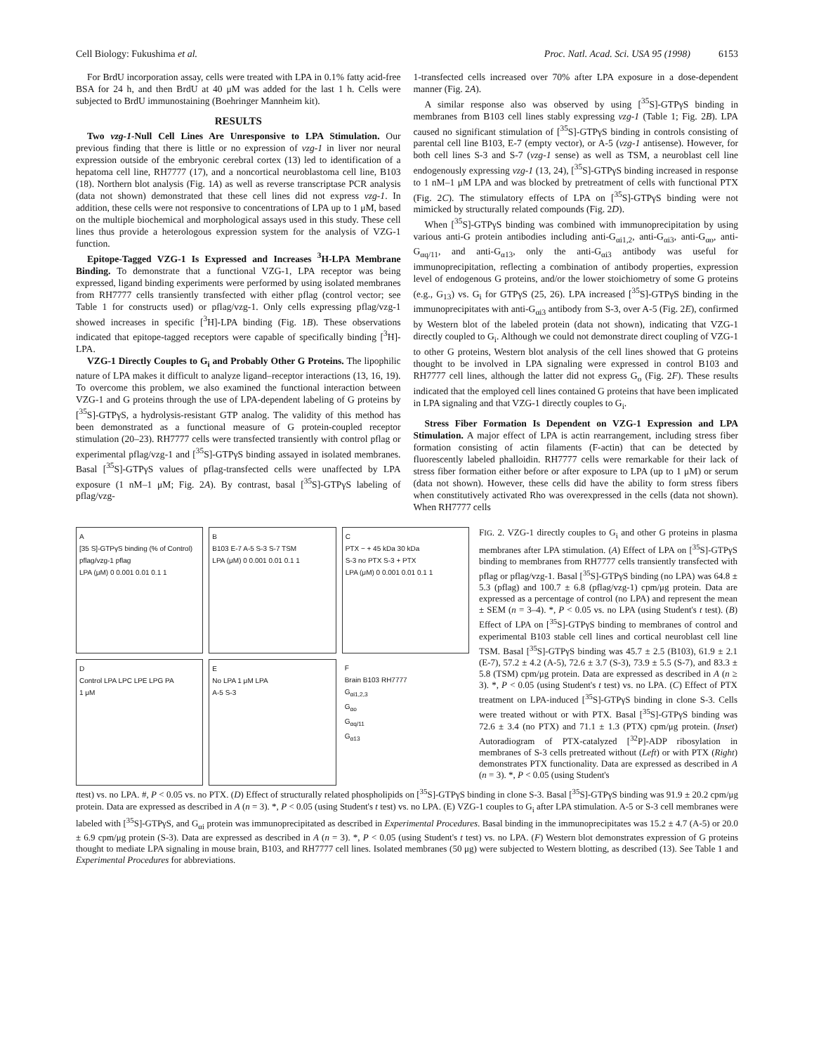Cell Biology: Fukushima et al. Proc. Natl. Acad. Sci. USA 95 (1998) 6153
For BrdU incorporation assay, cells were treated with LPA in 0.1% fatty acid-free BSA for 24 h, and then BrdU at 40 μM was added for the last 1 h. Cells were subjected to BrdU immunostaining (Boehringer Mannheim kit).
RESULTS
Two vzg-1-Null Cell Lines Are Unresponsive to LPA Stimulation. Our previous finding that there is little or no expression of vzg-1 in liver nor neural expression outside of the embryonic cerebral cortex (13) led to identification of a hepatoma cell line, RH7777 (17), and a noncortical neuroblastoma cell line, B103 (18). Northern blot analysis (Fig. 1A) as well as reverse transcriptase PCR analysis (data not shown) demonstrated that these cell lines did not express vzg-1. In addition, these cells were not responsive to concentrations of LPA up to 1 μM, based on the multiple biochemical and morphological assays used in this study. These cell lines thus provide a heterologous expression system for the analysis of VZG-1 function.
Epitope-Tagged VZG-1 Is Expressed and Increases <sup>3</sup>H-LPA Membrane Binding. To demonstrate that a functional VZG-1, LPA receptor was being expressed, ligand binding experiments were performed by using isolated membranes from RH7777 cells transiently transfected with either pflag (control vector; see Table 1 for constructs used) or pflag/vzg-1. Only cells expressing pflag/vzg-1 showed increases in specific [<sup>3</sup>H]-LPA binding (Fig. 1B). These observations indicated that epitope-tagged receptors were capable of specifically binding [<sup>3</sup>H]-LPA.
VZG-1 Directly Couples to G<sub>i</sub> and Probably Other G Proteins. The lipophilic nature of LPA makes it difficult to analyze ligand–receptor interactions (13, 16, 19). To overcome this problem, we also examined the functional interaction between VZG-1 and G proteins through the use of LPA-dependent labeling of G proteins by [<sup>35</sup>S]-GTPγS, a hydrolysis-resistant GTP analog. The validity of this method has been demonstrated as a functional measure of G protein-coupled receptor stimulation (20–23). RH7777 cells were transfected transiently with control pflag or experimental pflag/vzg-1 and [<sup>35</sup>S]-GTPγS binding assayed in isolated membranes. Basal [<sup>35</sup>S]-GTPγS values of pflag-transfected cells were unaffected by LPA exposure (1 nM–1 μM; Fig. 2A). By contrast, basal [<sup>35</sup>S]-GTPγS labeling of pflag/vzg-
1-transfected cells increased over 70% after LPA exposure in a dose-dependent manner (Fig. 2A).
A similar response also was observed by using [<sup>35</sup>S]-GTPγS binding in membranes from B103 cell lines stably expressing vzg-1 (Table 1; Fig. 2B). LPA caused no significant stimulation of [<sup>35</sup>S]-GTPγS binding in controls consisting of parental cell line B103, E-7 (empty vector), or A-5 (vzg-1 antisense). However, for both cell lines S-3 and S-7 (vzg-1 sense) as well as TSM, a neuroblast cell line endogenously expressing vzg-1 (13, 24), [<sup>35</sup>S]-GTPγS binding increased in response to 1 nM–1 μM LPA and was blocked by pretreatment of cells with functional PTX (Fig. 2C). The stimulatory effects of LPA on [<sup>35</sup>S]-GTPγS binding were not mimicked by structurally related compounds (Fig. 2D).
When [<sup>35</sup>S]-GTPγS binding was combined with immunoprecipitation by using various anti-G protein antibodies including anti-G<sub>αi1,2</sub>, anti-G<sub>αi3</sub>, anti-G<sub>αo</sub>, anti-G<sub>αq/11</sub>, and anti-G<sub>α13</sub>, only the anti-G<sub>αi3</sub> antibody was useful for immunoprecipitation, reflecting a combination of antibody properties, expression level of endogenous G proteins, and/or the lower stoichiometry of some G proteins (e.g., G<sub>13</sub>) vs. G<sub>i</sub> for GTPγS (25, 26). LPA increased [<sup>35</sup>S]-GTPγS binding in the immunoprecipitates with anti-G<sub>αi3</sub> antibody from S-3, over A-5 (Fig. 2E), confirmed by Western blot of the labeled protein (data not shown), indicating that VZG-1 directly coupled to G<sub>i</sub>. Although we could not demonstrate direct coupling of VZG-1 to other G proteins, Western blot analysis of the cell lines showed that G proteins thought to be involved in LPA signaling were expressed in control B103 and RH7777 cell lines, although the latter did not express G<sub>o</sub> (Fig. 2F). These results indicated that the employed cell lines contained G proteins that have been implicated in LPA signaling and that VZG-1 directly couples to G<sub>i</sub>.
Stress Fiber Formation Is Dependent on VZG-1 Expression and LPA Stimulation. A major effect of LPA is actin rearrangement, including stress fiber formation consisting of actin filaments (F-actin) that can be detected by fluorescently labeled phalloidin. RH7777 cells were remarkable for their lack of stress fiber formation either before or after exposure to LPA (up to 1 μM) or serum (data not shown). However, these cells did have the ability to form stress fibers when constitutively activated Rho was overexpressed in the cells (data not shown). When RH7777 cells
A
[35 S]-GTPγS binding (% of Control)
pflag/vzg-1 pflag
LPA (μM) 0 0.001 0.01 0.1 1
B
B103 E-7 A-5 S-3 S-7 TSM
LPA (μM) 0 0.001 0.01 0.1 1
C
PTX − + 45 kDa 30 kDa
S-3 no PTX S-3 + PTX
LPA (μM) 0 0.001 0.01 0.1 1
D
Control LPA LPC LPE LPG PA
1 μM
E
No LPA 1 μM LPA
A-5 S-3
F
Brain B103 RH7777
G<sub>αi1,2,3</sub>
G<sub>αo</sub>
G<sub>αq/11</sub>
G<sub>α13</sub>
FIG. 2. VZG-1 directly couples to G<sub>i</sub> and other G proteins in plasma membranes after LPA stimulation. (A) Effect of LPA on [<sup>35</sup>S]-GTPγS binding to membranes from RH7777 cells transiently transfected with pflag or pflag/vzg-1. Basal [<sup>35</sup>S]-GTPγS binding (no LPA) was 64.8 ± 5.3 (pflag) and 100.7 ± 6.8 (pflag/vzg-1) cpm/μg protein. Data are expressed as a percentage of control (no LPA) and represent the mean ± SEM (n = 3–4). *, P < 0.05 vs. no LPA (using Student's t test). (B) Effect of LPA on [<sup>35</sup>S]-GTPγS binding to membranes of control and experimental B103 stable cell lines and cortical neuroblast cell line TSM. Basal [<sup>35</sup>S]-GTPγS binding was 45.7 ± 2.5 (B103), 61.9 ± 2.1 (E-7), 57.2 ± 4.2 (A-5), 72.6 ± 3.7 (S-3), 73.9 ± 5.5 (S-7), and 83.3 ± 5.8 (TSM) cpm/μg protein. Data are expressed as described in A (n ≥ 3). *, P < 0.05 (using Student's t test) vs. no LPA. (C) Effect of PTX treatment on LPA-induced [<sup>35</sup>S]-GTPγS binding in clone S-3. Cells were treated without or with PTX. Basal [<sup>35</sup>S]-GTPγS binding was 72.6 ± 3.4 (no PTX) and 71.1 ± 1.3 (PTX) cpm/μg protein. (Inset) Autoradiogram of PTX-catalyzed [<sup>32</sup>P]-ADP ribosylation in membranes of S-3 cells pretreated without (Left) or with PTX (Right) demonstrates PTX functionality. Data are expressed as described in A (n = 3). *, P < 0.05 (using Student's
ttest) vs. no LPA. #, P < 0.05 vs. no PTX. (D) Effect of structurally related phospholipids on [<sup>35</sup>S]-GTPγS binding in clone S-3. Basal [<sup>35</sup>S]-GTPγS binding was 91.9 ± 20.2 cpm/μg protein. Data are expressed as described in A (n = 3). *, P < 0.05 (using Student's t test) vs. no LPA. (E) VZG-1 couples to G<sub>i</sub> after LPA stimulation. A-5 or S-3 cell membranes were labeled with [<sup>35</sup>S]-GTPγS, and G<sub>αi</sub> protein was immunoprecipitated as described in Experimental Procedures. Basal binding in the immunoprecipitates was 15.2 ± 4.7 (A-5) or 20.0 ± 6.9 cpm/μg protein (S-3). Data are expressed as described in A (n = 3). *, P < 0.05 (using Student's t test) vs. no LPA. (F) Western blot demonstrates expression of G proteins thought to mediate LPA signaling in mouse brain, B103, and RH7777 cell lines. Isolated membranes (50 μg) were subjected to Western blotting, as described (13). See Table 1 and Experimental Procedures for abbreviations.